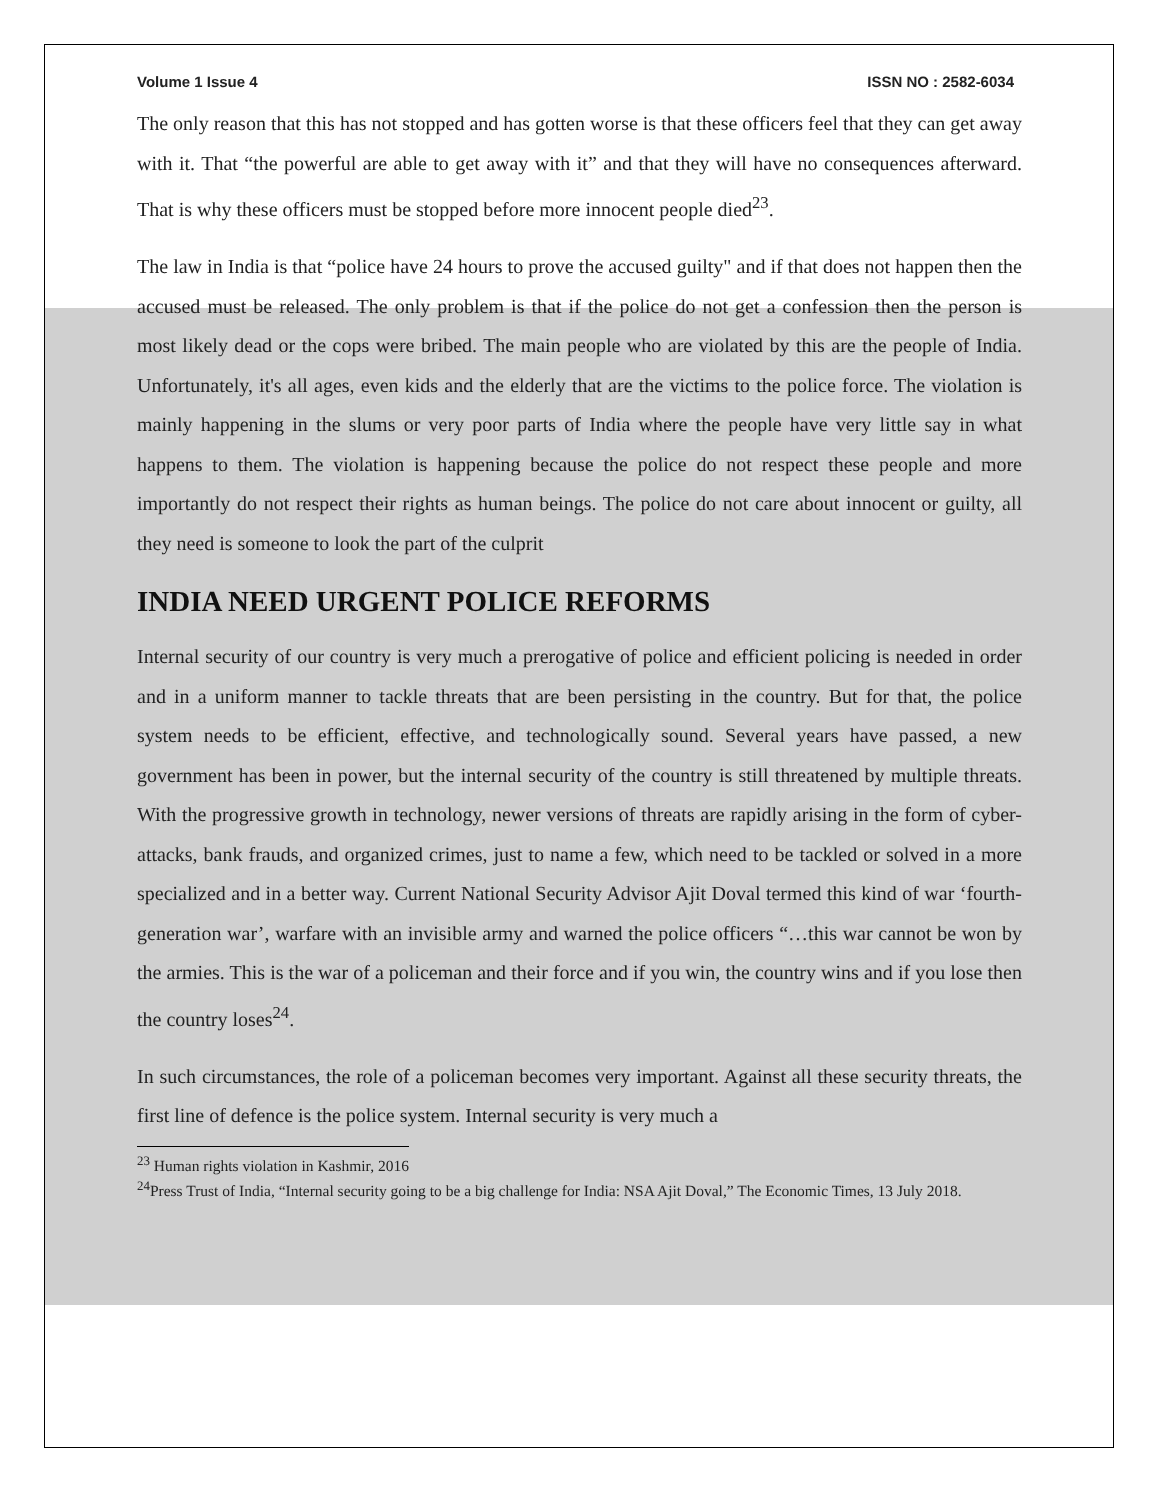Volume 1 Issue 4 ISSN NO : 2582-6034
The only reason that this has not stopped and has gotten worse is that these officers feel that they can get away with it. That “the powerful are able to get away with it” and that they will have no consequences afterward. That is why these officers must be stopped before more innocent people died<sup>23</sup>.
The law in India is that “police have 24 hours to prove the accused guilty" and if that does not happen then the accused must be released. The only problem is that if the police do not get a confession then the person is most likely dead or the cops were bribed. The main people who are violated by this are the people of India. Unfortunately, it's all ages, even kids and the elderly that are the victims to the police force. The violation is mainly happening in the slums or very poor parts of India where the people have very little say in what happens to them. The violation is happening because the police do not respect these people and more importantly do not respect their rights as human beings. The police do not care about innocent or guilty, all they need is someone to look the part of the culprit
INDIA NEED URGENT POLICE REFORMS
Internal security of our country is very much a prerogative of police and efficient policing is needed in order and in a uniform manner to tackle threats that are been persisting in the country. But for that, the police system needs to be efficient, effective, and technologically sound. Several years have passed, a new government has been in power, but the internal security of the country is still threatened by multiple threats. With the progressive growth in technology, newer versions of threats are rapidly arising in the form of cyber-attacks, bank frauds, and organized crimes, just to name a few, which need to be tackled or solved in a more specialized and in a better way. Current National Security Advisor Ajit Doval termed this kind of war ‘fourth-generation war’, warfare with an invisible army and warned the police officers “…this war cannot be won by the armies. This is the war of a policeman and their force and if you win, the country wins and if you lose then the country loses<sup>24</sup>.
In such circumstances, the role of a policeman becomes very important. Against all these security threats, the first line of defence is the police system. Internal security is very much a
<sup>23</sup> Human rights violation in Kashmir, 2016
<sup>24</sup> Press Trust of India, “Internal security going to be a big challenge for India: NSA Ajit Doval,” The Economic Times, 13 July 2018.